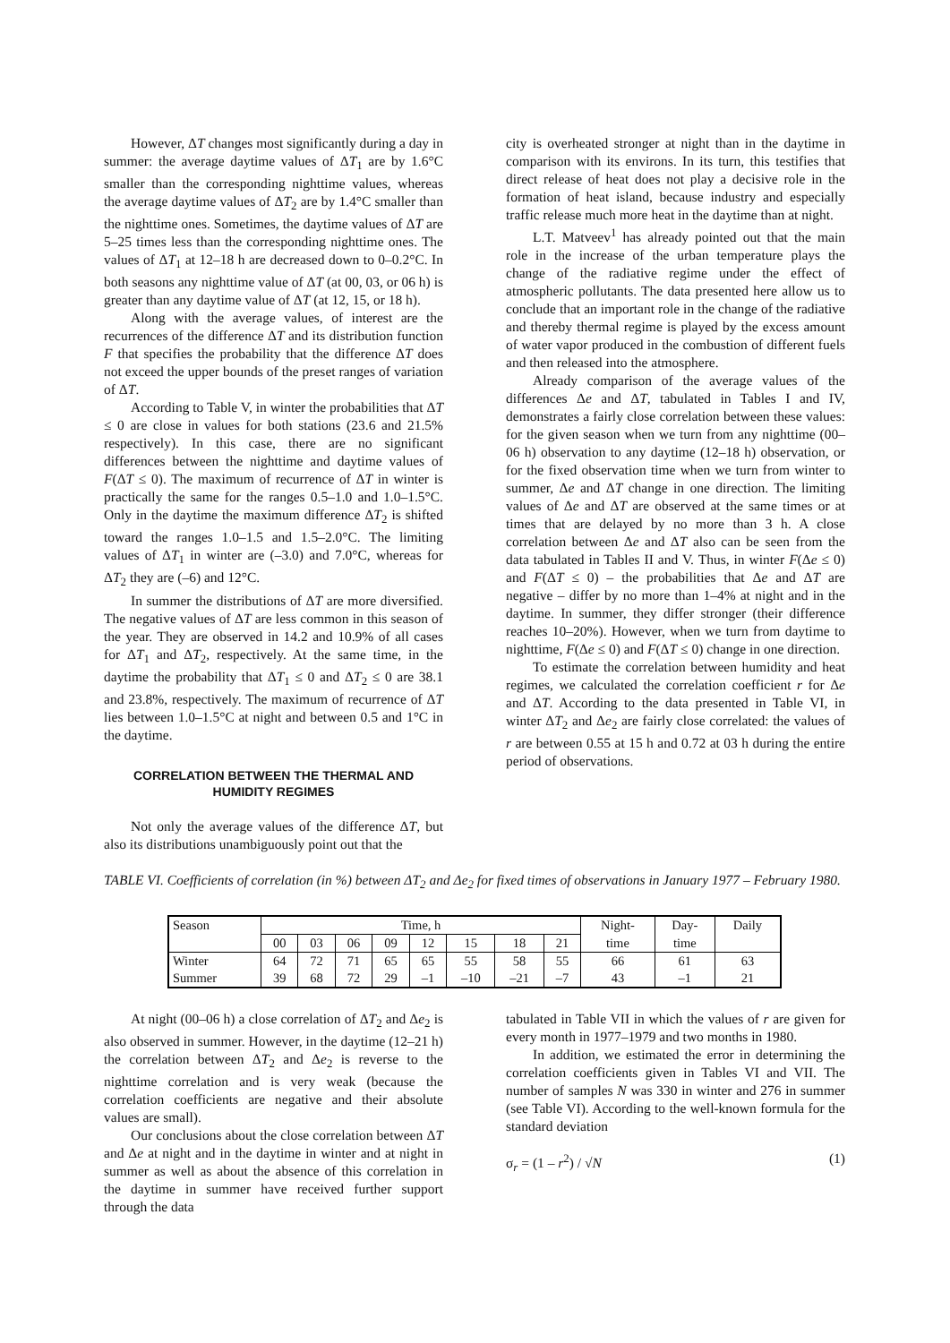However, ΔT changes most significantly during a day in summer: the average daytime values of ΔT<sub>1</sub> are by 1.6°C smaller than the corresponding nighttime values, whereas the average daytime values of ΔT<sub>2</sub> are by 1.4°C smaller than the nighttime ones. Sometimes, the daytime values of ΔT are 5–25 times less than the corresponding nighttime ones. The values of ΔT<sub>1</sub> at 12–18 h are decreased down to 0–0.2°C. In both seasons any nighttime value of ΔT (at 00, 03, or 06 h) is greater than any daytime value of ΔT (at 12, 15, or 18 h).
Along with the average values, of interest are the recurrences of the difference ΔT and its distribution function F that specifies the probability that the difference ΔT does not exceed the upper bounds of the preset ranges of variation of ΔT.
According to Table V, in winter the probabilities that ΔT ≤ 0 are close in values for both stations (23.6 and 21.5% respectively). In this case, there are no significant differences between the nighttime and daytime values of F(ΔT ≤ 0). The maximum of recurrence of ΔT in winter is practically the same for the ranges 0.5–1.0 and 1.0–1.5°C. Only in the daytime the maximum difference ΔT<sub>2</sub> is shifted toward the ranges 1.0–1.5 and 1.5–2.0°C. The limiting values of ΔT<sub>1</sub> in winter are (–3.0) and 7.0°C, whereas for ΔT<sub>2</sub> they are (–6) and 12°C.
In summer the distributions of ΔT are more diversified. The negative values of ΔT are less common in this season of the year. They are observed in 14.2 and 10.9% of all cases for ΔT<sub>1</sub> and ΔT<sub>2</sub>, respectively. At the same time, in the daytime the probability that ΔT<sub>1</sub> ≤ 0 and ΔT<sub>2</sub> ≤ 0 are 38.1 and 23.8%, respectively. The maximum of recurrence of ΔT lies between 1.0–1.5°C at night and between 0.5 and 1°C in the daytime.
CORRELATION BETWEEN THE THERMAL AND HUMIDITY REGIMES
Not only the average values of the difference ΔT, but also its distributions unambiguously point out that the
city is overheated stronger at night than in the daytime in comparison with its environs. In its turn, this testifies that direct release of heat does not play a decisive role in the formation of heat island, because industry and especially traffic release much more heat in the daytime than at night.
L.T. Matveev<sup>1</sup> has already pointed out that the main role in the increase of the urban temperature plays the change of the radiative regime under the effect of atmospheric pollutants. The data presented here allow us to conclude that an important role in the change of the radiative and thereby thermal regime is played by the excess amount of water vapor produced in the combustion of different fuels and then released into the atmosphere.
Already comparison of the average values of the differences Δe and ΔT, tabulated in Tables I and IV, demonstrates a fairly close correlation between these values: for the given season when we turn from any nighttime (00–06 h) observation to any daytime (12–18 h) observation, or for the fixed observation time when we turn from winter to summer, Δe and ΔT change in one direction. The limiting values of Δe and ΔT are observed at the same times or at times that are delayed by no more than 3 h. A close correlation between Δe and ΔT also can be seen from the data tabulated in Tables II and V. Thus, in winter F(Δe ≤ 0) and F(ΔT ≤ 0) – the probabilities that Δe and ΔT are negative – differ by no more than 1–4% at night and in the daytime. In summer, they differ stronger (their difference reaches 10–20%). However, when we turn from daytime to nighttime, F(Δe ≤ 0) and F(ΔT ≤ 0) change in one direction.
To estimate the correlation between humidity and heat regimes, we calculated the correlation coefficient r for Δe and ΔT. According to the data presented in Table VI, in winter ΔT<sub>2</sub> and Δe<sub>2</sub> are fairly close correlated: the values of r are between 0.55 at 15 h and 0.72 at 03 h during the entire period of observations.
TABLE VI. Coefficients of correlation (in %) between ΔT<sub>2</sub> and Δe<sub>2</sub> for fixed times of observations in January 1977 – February 1980.
| Season | Time, h | | | | | | | | Night- | Day- | Daily |
| --- | --- | --- | --- | --- | --- | --- | --- | --- | --- | --- | --- |
| | 00 | 03 | 06 | 09 | 12 | 15 | 18 | 21 | time | time | |
| Winter | 64 | 72 | 71 | 65 | 65 | 55 | 58 | 55 | 66 | 61 | 63 |
| Summer | 39 | 68 | 72 | 29 | –1 | –10 | –21 | –7 | 43 | –1 | 21 |
At night (00–06 h) a close correlation of ΔT<sub>2</sub> and Δe<sub>2</sub> is also observed in summer. However, in the daytime (12–21 h) the correlation between ΔT<sub>2</sub> and Δe<sub>2</sub> is reverse to the nighttime correlation and is very weak (because the correlation coefficients are negative and their absolute values are small).
Our conclusions about the close correlation between ΔT and Δe at night and in the daytime in winter and at night in summer as well as about the absence of this correlation in the daytime in summer have received further support through the data
tabulated in Table VII in which the values of r are given for every month in 1977–1979 and two months in 1980.
In addition, we estimated the error in determining the correlation coefficients given in Tables VI and VII. The number of samples N was 330 in winter and 276 in summer (see Table VI). According to the well-known formula for the standard deviation
σ<sub>r</sub> = (1 – r<sup>2</sup>) / √N (1)